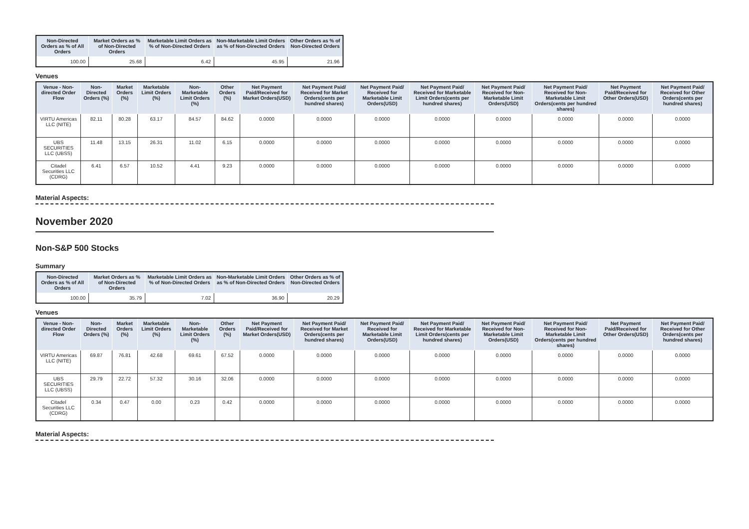| Non-Directed Orders as % of All Orders | Market Orders as % of Non-Directed Orders | Marketable Limit Orders as % of Non-Directed Orders | Non-Marketable Limit Orders as % of Non-Directed Orders | Other Orders as % of Non-Directed Orders |
| --- | --- | --- | --- | --- |
| 100.00 | 25.68 | 6.42 | 45.95 | 21.96 |
Venues
| Venue - Non-directed Order Flow | Non-Directed Orders (%) | Market Orders (%) | Marketable Limit Orders (%) | Non-Marketable Limit Orders (%) | Other Orders (%) | Net Payment Paid/Received for Market Orders(USD) | Net Payment Paid/ Received for Market Orders(cents per hundred shares) | Net Payment Paid/ Received for Marketable Limit Orders(USD) | Net Payment Paid/ Received for Marketable Limit Orders(cents per hundred shares) | Net Payment Paid/ Received for Non-Marketable Limit Orders(USD) | Net Payment Paid/ Received for Non-Marketable Limit Orders(cents per hundred shares) | Net Payment Paid/Received for Other Orders(USD) | Net Payment Paid/ Received for Other Orders(cents per hundred shares) |
| --- | --- | --- | --- | --- | --- | --- | --- | --- | --- | --- | --- | --- | --- |
| VIRTU Americas LLC (NITE) | 82.11 | 80.28 | 63.17 | 84.57 | 84.62 | 0.0000 | 0.0000 | 0.0000 | 0.0000 | 0.0000 | 0.0000 | 0.0000 | 0.0000 |
| UBS SECURITIES LLC (UBSS) | 11.48 | 13.15 | 26.31 | 11.02 | 6.15 | 0.0000 | 0.0000 | 0.0000 | 0.0000 | 0.0000 | 0.0000 | 0.0000 | 0.0000 |
| Citadel Securities LLC (CDRG) | 6.41 | 6.57 | 10.52 | 4.41 | 9.23 | 0.0000 | 0.0000 | 0.0000 | 0.0000 | 0.0000 | 0.0000 | 0.0000 | 0.0000 |
Material Aspects:
November 2020
Non-S&P 500 Stocks
Summary
| Non-Directed Orders as % of All Orders | Market Orders as % of Non-Directed Orders | Marketable Limit Orders as % of Non-Directed Orders | Non-Marketable Limit Orders as % of Non-Directed Orders | Other Orders as % of Non-Directed Orders |
| --- | --- | --- | --- | --- |
| 100.00 | 35.79 | 7.02 | 36.90 | 20.29 |
Venues
| Venue - Non-directed Order Flow | Non-Directed Orders (%) | Market Orders (%) | Marketable Limit Orders (%) | Non-Marketable Limit Orders (%) | Other Orders (%) | Net Payment Paid/Received for Market Orders(USD) | Net Payment Paid/ Received for Market Orders(cents per hundred shares) | Net Payment Paid/ Received for Marketable Limit Orders(USD) | Net Payment Paid/ Received for Marketable Limit Orders(cents per hundred shares) | Net Payment Paid/ Received for Non-Marketable Limit Orders(USD) | Net Payment Paid/ Received for Non-Marketable Limit Orders(cents per hundred shares) | Net Payment Paid/Received for Other Orders(USD) | Net Payment Paid/ Received for Other Orders(cents per hundred shares) |
| --- | --- | --- | --- | --- | --- | --- | --- | --- | --- | --- | --- | --- | --- |
| VIRTU Americas LLC (NITE) | 69.87 | 76.81 | 42.68 | 69.61 | 67.52 | 0.0000 | 0.0000 | 0.0000 | 0.0000 | 0.0000 | 0.0000 | 0.0000 | 0.0000 |
| UBS SECURITIES LLC (UBSS) | 29.79 | 22.72 | 57.32 | 30.16 | 32.06 | 0.0000 | 0.0000 | 0.0000 | 0.0000 | 0.0000 | 0.0000 | 0.0000 | 0.0000 |
| Citadel Securities LLC (CDRG) | 0.34 | 0.47 | 0.00 | 0.23 | 0.42 | 0.0000 | 0.0000 | 0.0000 | 0.0000 | 0.0000 | 0.0000 | 0.0000 | 0.0000 |
Material Aspects: